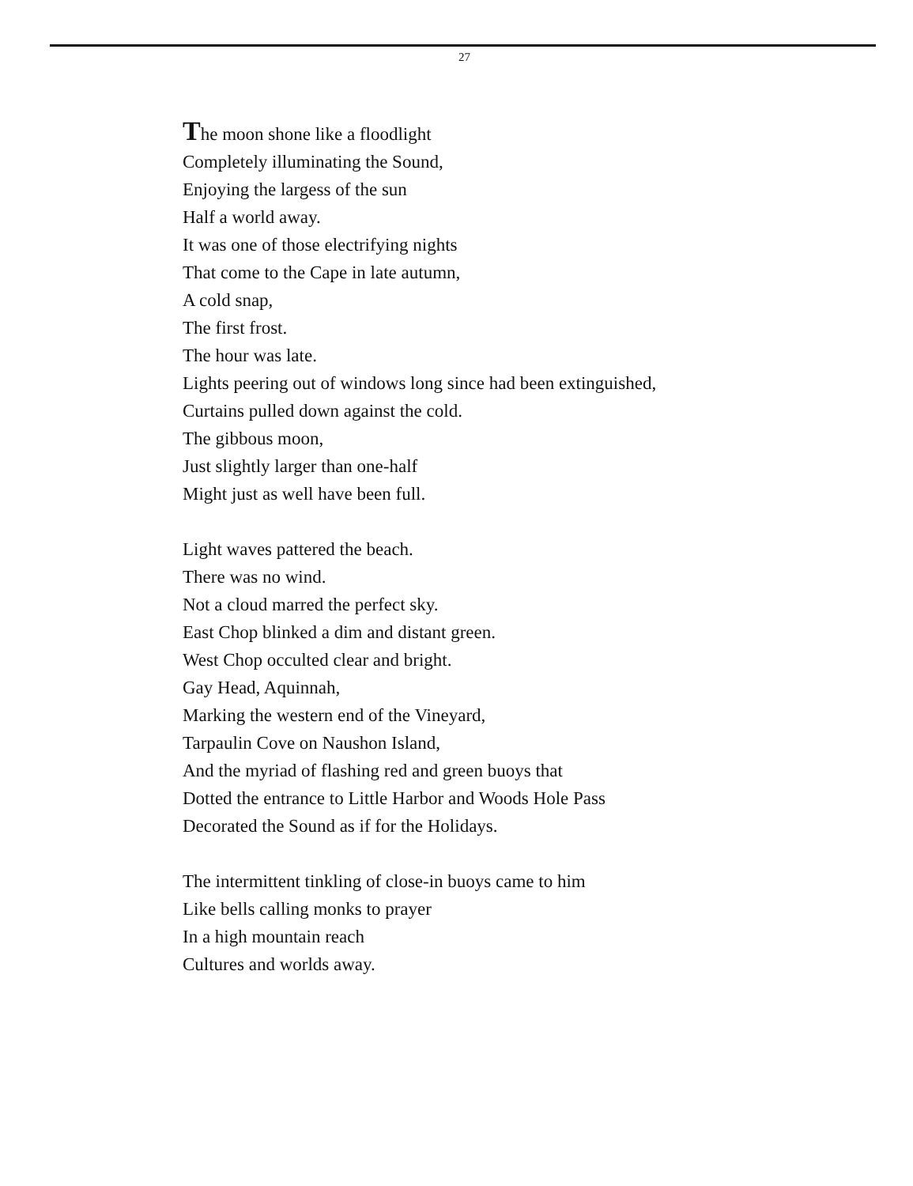27
The moon shone like a floodlight
Completely illuminating the Sound,
Enjoying the largess of the sun
Half a world away.
It was one of those electrifying nights
That come to the Cape in late autumn,
A cold snap,
The first frost.
The hour was late.
Lights peering out of windows long since had been extinguished,
Curtains pulled down against the cold.
The gibbous moon,
Just slightly larger than one-half
Might just as well have been full.
Light waves pattered the beach.
There was no wind.
Not a cloud marred the perfect sky.
East Chop blinked a dim and distant green.
West Chop occulted clear and bright.
Gay Head, Aquinnah,
Marking the western end of the Vineyard,
Tarpaulin Cove on Naushon Island,
And the myriad of flashing red and green buoys that
Dotted the entrance to Little Harbor and Woods Hole Pass
Decorated the Sound as if for the Holidays.
The intermittent tinkling of close-in buoys came to him
Like bells calling monks to prayer
In a high mountain reach
Cultures and worlds away.